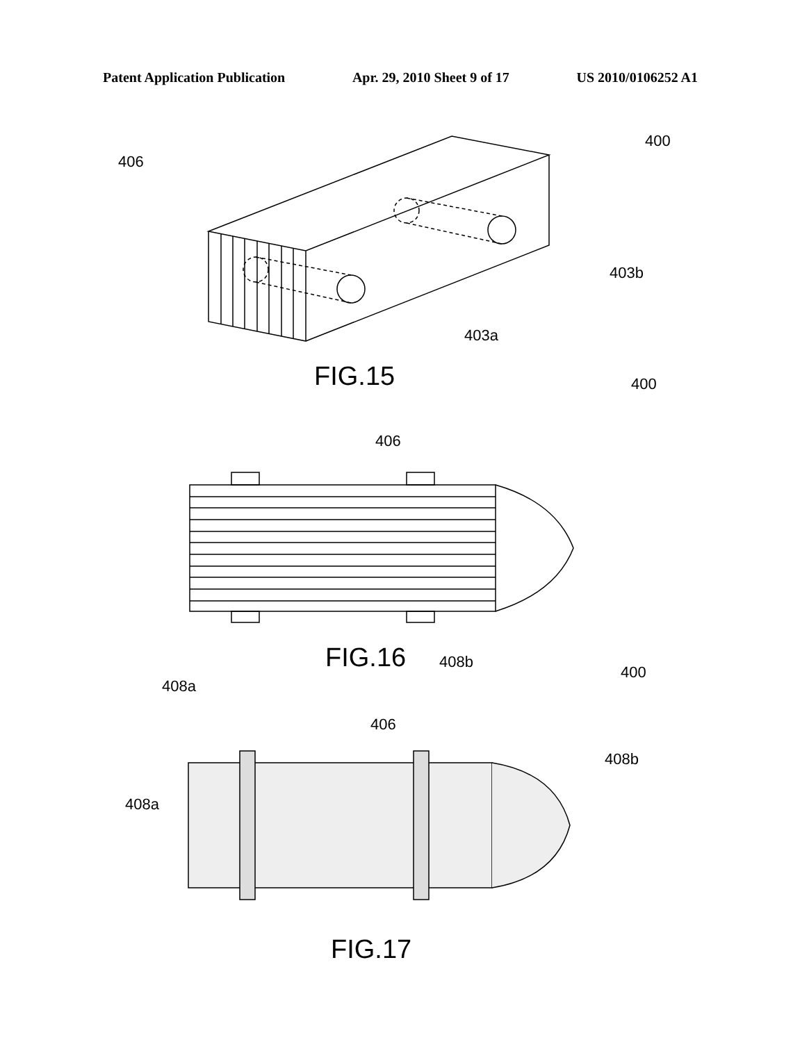Patent Application Publication Apr. 29, 2010 Sheet 9 of 17 US 2010/0106252 A1
400
406
403b
403a
FIG.15 400
406
FIG.16 408b
408a
400
406
408b
408a
FIG.17